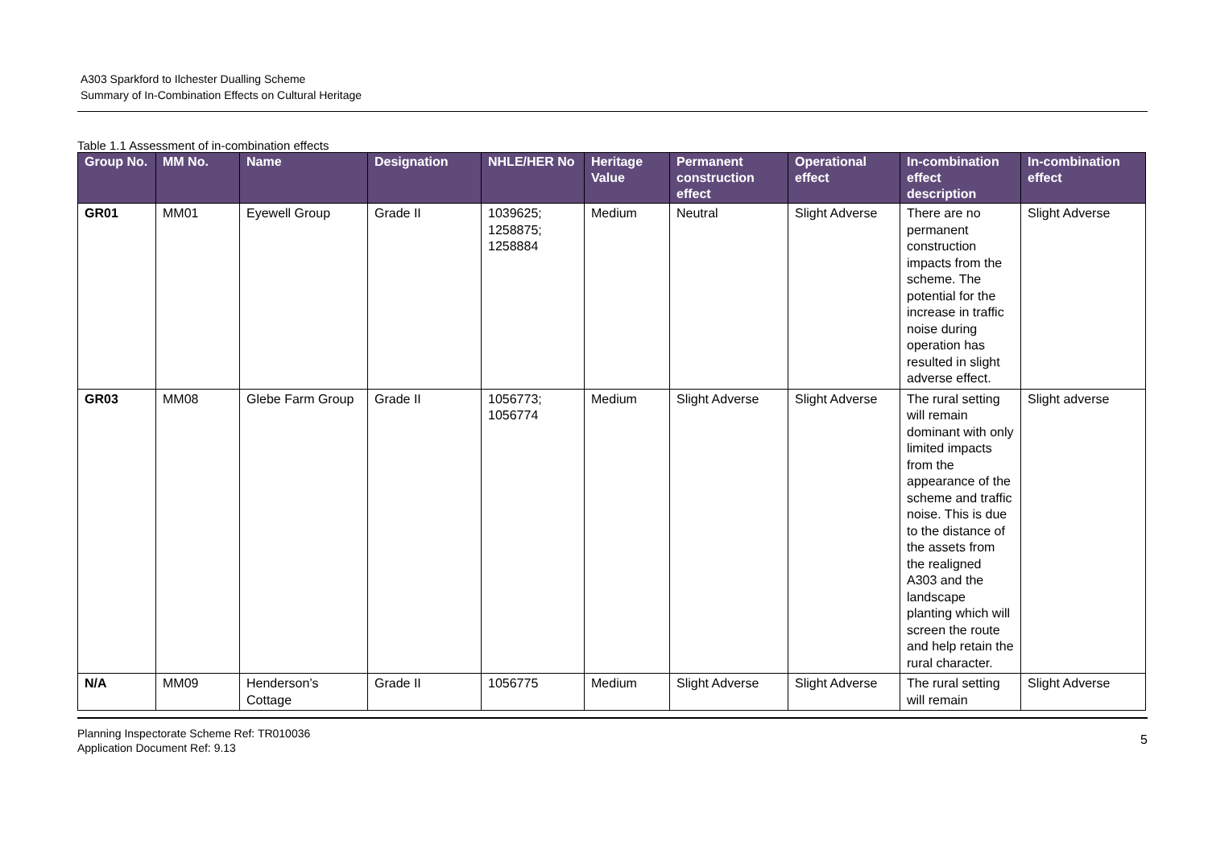A303 Sparkford to Ilchester Dualling Scheme
Summary of In-Combination Effects on Cultural Heritage
Table 1.1 Assessment of in-combination effects
| Group No. | MM No. | Name | Designation | NHLE/HER No | Heritage Value | Permanent construction effect | Operational effect | In-combination effect description | In-combination effect |
| --- | --- | --- | --- | --- | --- | --- | --- | --- | --- |
| GR01 | MM01 | Eyewell Group | Grade II | 1039625; 1258875; 1258884 | Medium | Neutral | Slight Adverse | There are no permanent construction impacts from the scheme. The potential for the increase in traffic noise during operation has resulted in slight adverse effect. | Slight Adverse |
| GR03 | MM08 | Glebe Farm Group | Grade II | 1056773; 1056774 | Medium | Slight Adverse | Slight Adverse | The rural setting will remain dominant with only limited impacts from the appearance of the scheme and traffic noise. This is due to the distance of the assets from the realigned A303 and the landscape planting which will screen the route and help retain the rural character. | Slight adverse |
| N/A | MM09 | Henderson’s Cottage | Grade II | 1056775 | Medium | Slight Adverse | Slight Adverse | The rural setting will remain | Slight Adverse |
Planning Inspectorate Scheme Ref: TR010036
Application Document Ref: 9.13
5